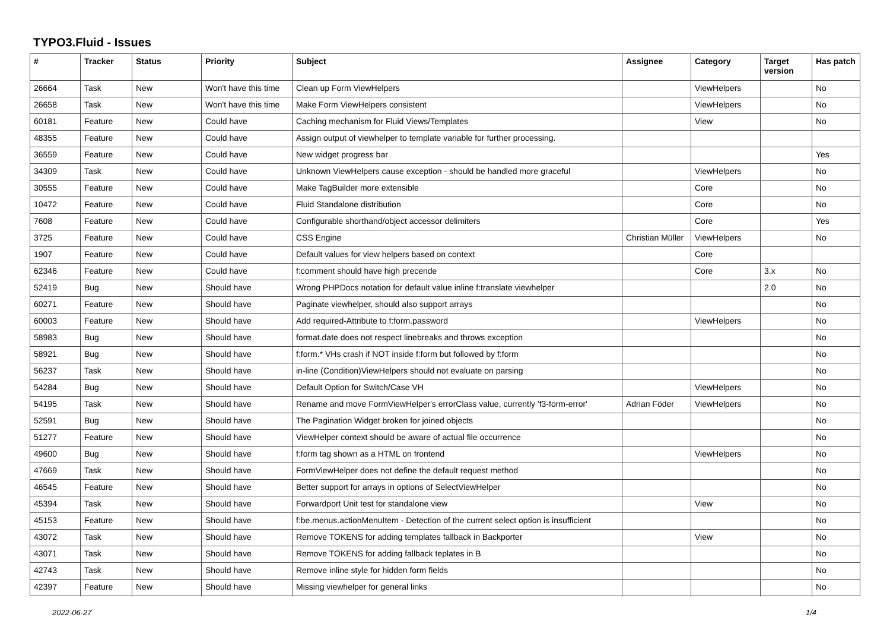TYPO3.Fluid - Issues
| # | Tracker | Status | Priority | Subject | Assignee | Category | Target version | Has patch |
| --- | --- | --- | --- | --- | --- | --- | --- | --- |
| 26664 | Task | New | Won't have this time | Clean up Form ViewHelpers | | ViewHelpers | | No |
| 26658 | Task | New | Won't have this time | Make Form ViewHelpers consistent | | ViewHelpers | | No |
| 60181 | Feature | New | Could have | Caching mechanism for Fluid Views/Templates | | View | | No |
| 48355 | Feature | New | Could have | Assign output of viewhelper to template variable for further processing. | | | | |
| 36559 | Feature | New | Could have | New widget progress bar | | | | Yes |
| 34309 | Task | New | Could have | Unknown ViewHelpers cause exception - should be handled more graceful | | ViewHelpers | | No |
| 30555 | Feature | New | Could have | Make TagBuilder more extensible | | Core | | No |
| 10472 | Feature | New | Could have | Fluid Standalone distribution | | Core | | No |
| 7608 | Feature | New | Could have | Configurable shorthand/object accessor delimiters | | Core | | Yes |
| 3725 | Feature | New | Could have | CSS Engine | Christian Müller | ViewHelpers | | No |
| 1907 | Feature | New | Could have | Default values for view helpers based on context | | Core | | |
| 62346 | Feature | New | Could have | f:comment should have high precende | | Core | 3.x | No |
| 52419 | Bug | New | Should have | Wrong PHPDocs notation for default value inline f:translate viewhelper | | | 2.0 | No |
| 60271 | Feature | New | Should have | Paginate viewhelper, should also support arrays | | | | No |
| 60003 | Feature | New | Should have | Add required-Attribute to f:form.password | | ViewHelpers | | No |
| 58983 | Bug | New | Should have | format.date does not respect linebreaks and throws exception | | | | No |
| 58921 | Bug | New | Should have | f:form.* VHs crash if NOT inside f:form but followed by f:form | | | | No |
| 56237 | Task | New | Should have | in-line (Condition)ViewHelpers should not evaluate on parsing | | | | No |
| 54284 | Bug | New | Should have | Default Option for Switch/Case VH | | ViewHelpers | | No |
| 54195 | Task | New | Should have | Rename and move FormViewHelper's errorClass value, currently 'f3-form-error' | Adrian Föder | ViewHelpers | | No |
| 52591 | Bug | New | Should have | The Pagination Widget broken for joined objects | | | | No |
| 51277 | Feature | New | Should have | ViewHelper context should be aware of actual file occurrence | | | | No |
| 49600 | Bug | New | Should have | f:form tag shown as a HTML on frontend | | ViewHelpers | | No |
| 47669 | Task | New | Should have | FormViewHelper does not define the default request method | | | | No |
| 46545 | Feature | New | Should have | Better support for arrays in options of SelectViewHelper | | | | No |
| 45394 | Task | New | Should have | Forwardport Unit test for standalone view | | View | | No |
| 45153 | Feature | New | Should have | f:be.menus.actionMenuItem - Detection of the current select option is insufficient | | | | No |
| 43072 | Task | New | Should have | Remove TOKENS for adding templates fallback in Backporter | | View | | No |
| 43071 | Task | New | Should have | Remove TOKENS for adding fallback teplates in B | | | | No |
| 42743 | Task | New | Should have | Remove inline style for hidden form fields | | | | No |
| 42397 | Feature | New | Should have | Missing viewhelper for general links | | | | No |
2022-06-27 1/4